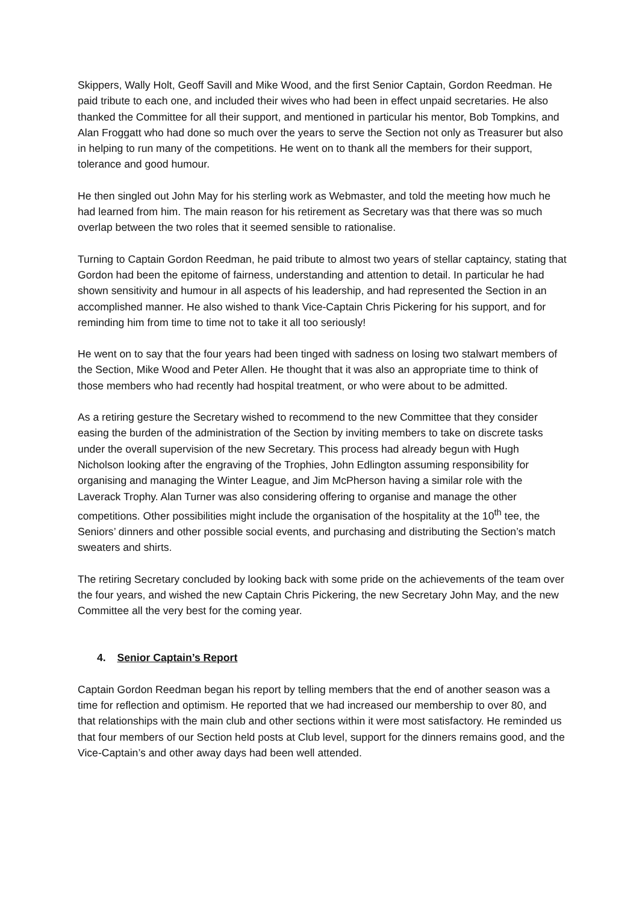Skippers, Wally Holt, Geoff Savill and Mike Wood, and the first Senior Captain, Gordon Reedman. He paid tribute to each one, and included their wives who had been in effect unpaid secretaries. He also thanked the Committee for all their support, and mentioned in particular his mentor, Bob Tompkins, and Alan Froggatt who had done so much over the years to serve the Section not only as Treasurer but also in helping to run many of the competitions. He went on to thank all the members for their support, tolerance and good humour.
He then singled out John May for his sterling work as Webmaster, and told the meeting how much he had learned from him. The main reason for his retirement as Secretary was that there was so much overlap between the two roles that it seemed sensible to rationalise.
Turning to Captain Gordon Reedman, he paid tribute to almost two years of stellar captaincy, stating that Gordon had been the epitome of fairness, understanding and attention to detail. In particular he had shown sensitivity and humour in all aspects of his leadership, and had represented the Section in an accomplished manner. He also wished to thank Vice-Captain Chris Pickering for his support, and for reminding him from time to time not to take it all too seriously!
He went on to say that the four years had been tinged with sadness on losing two stalwart members of the Section, Mike Wood and Peter Allen. He thought that it was also an appropriate time to think of those members who had recently had hospital treatment, or who were about to be admitted.
As a retiring gesture the Secretary wished to recommend to the new Committee that they consider easing the burden of the administration of the Section by inviting members to take on discrete tasks under the overall supervision of the new Secretary. This process had already begun with Hugh Nicholson looking after the engraving of the Trophies, John Edlington assuming responsibility for organising and managing the Winter League, and Jim McPherson having a similar role with the Laverack Trophy. Alan Turner was also considering offering to organise and manage the other competitions. Other possibilities might include the organisation of the hospitality at the 10<sup>th</sup> tee, the Seniors’ dinners and other possible social events, and purchasing and distributing the Section’s match sweaters and shirts.
The retiring Secretary concluded by looking back with some pride on the achievements of the team over the four years, and wished the new Captain Chris Pickering, the new Secretary John May, and the new Committee all the very best for the coming year.
4. Senior Captain’s Report
Captain Gordon Reedman began his report by telling members that the end of another season was a time for reflection and optimism. He reported that we had increased our membership to over 80, and that relationships with the main club and other sections within it were most satisfactory. He reminded us that four members of our Section held posts at Club level, support for the dinners remains good, and the Vice-Captain’s and other away days had been well attended.